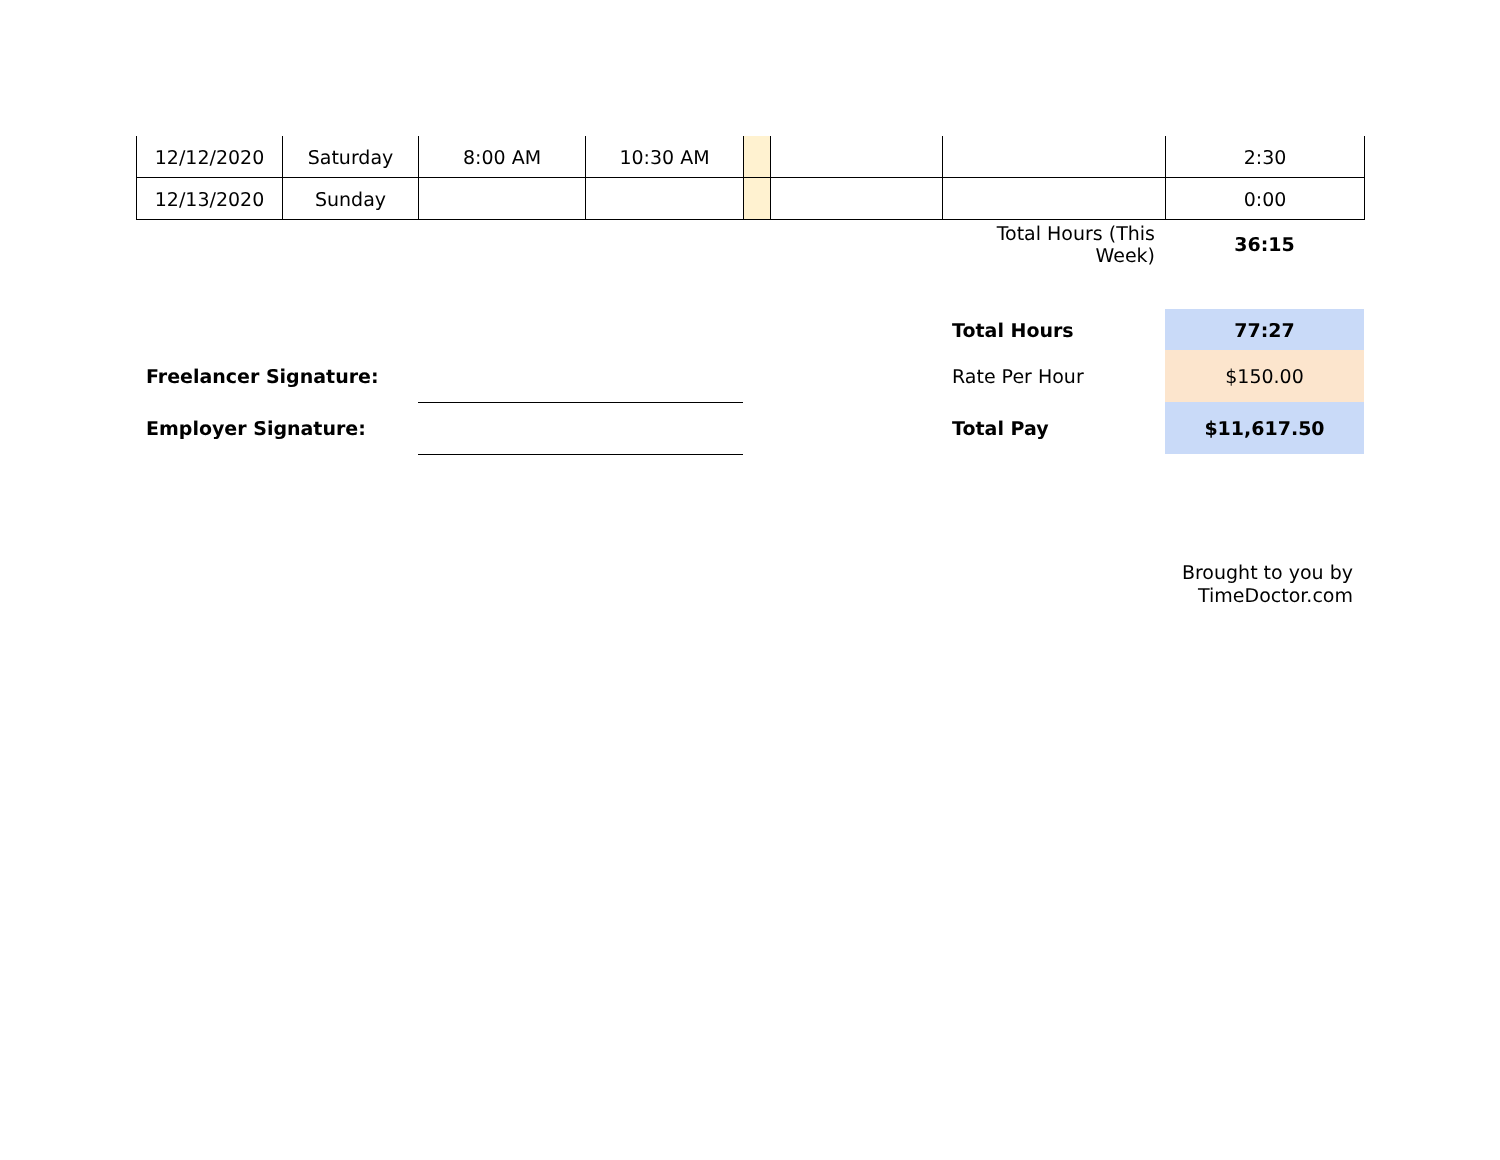| 12/12/2020 | Saturday | 8:00 AM | 10:30 AM | | | | 2:30 |
| 12/13/2020 | Sunday | | | | | | 0:00 |
| | | | Total Hours (This Week) | 36:15 |
| | | | Total Hours | 77:27 |
| Freelancer Signature: | | | Rate Per Hour | $150.00 |
| Employer Signature: | | | Total Pay | $11,617.50 |
Brought to you by
TimeDoctor.com